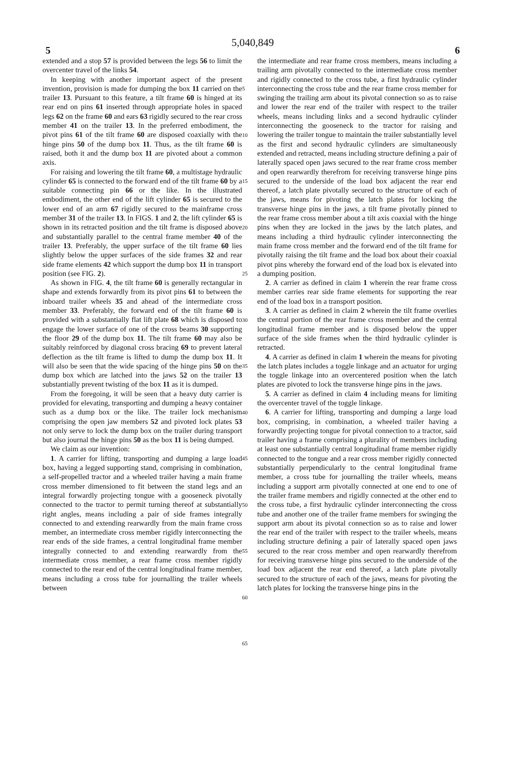5 5,040,849 6
extended and a stop 57 is provided between the legs 56 to limit the overcenter travel of the links 54.
In keeping with another important aspect of the present invention, provision is made for dumping the box 11 carried on the trailer 13. Pursuant to this feature, a tilt frame 60 is hinged at its rear end on pins 61 inserted through appropriate holes in spaced legs 62 on the frame 60 and ears 63 rigidly secured to the rear cross member 41 on the trailer 13. In the preferred embodiment, the pivot pins 61 of the tilt frame 60 are disposed coaxially with the hinge pins 50 of the dump box 11. Thus, as the tilt frame 60 is raised, both it and the dump box 11 are pivoted about a common axis.
For raising and lowering the tilt frame 60, a multistage hydraulic cylinder 65 is connected to the forward end of the tilt frame 60 by a suitable connecting pin 66 or the like. In the illustrated embodiment, the other end of the lift cylinder 65 is secured to the lower end of an arm 67 rigidly secured to the mainframe cross member 31 of the trailer 13. In FIGS. 1 and 2, the lift cylinder 65 is shown in its retracted position and the tilt frame is disposed above and substantially parallel to the central frame member 40 of the trailer 13. Preferably, the upper surface of the tilt frame 60 lies slightly below the upper surfaces of the side frames 32 and rear side frame elements 42 which support the dump box 11 in transport position (see FIG. 2).
As shown in FIG. 4, the tilt frame 60 is generally rectangular in shape and extends forwardly from its pivot pins 61 to between the inboard trailer wheels 35 and ahead of the intermediate cross member 33. Preferably, the forward end of the tilt frame 60 is provided with a substantially flat lift plate 68 which is disposed to engage the lower surface of one of the cross beams 30 supporting the floor 29 of the dump box 11. The tilt frame 60 may also be suitably reinforced by diagonal cross bracing 69 to prevent lateral deflection as the tilt frame is lifted to dump the dump box 11. It will also be seen that the wide spacing of the hinge pins 50 on the dump box which are latched into the jaws 52 on the trailer 13 substantially prevent twisting of the box 11 as it is dumped.
From the foregoing, it will be seen that a heavy duty carrier is provided for elevating, transporting and dumping a heavy container such as a dump box or the like. The trailer lock mechanism comprising the open jaw members 52 and pivoted lock plates 53 not only serve to lock the dump box on the trailer during transport but also journal the hinge pins 50 as the box 11 is being dumped.
We claim as our invention:
1. A carrier for lifting, transporting and dumping a large load box, having a legged supporting stand, comprising in combination, a self-propelled tractor and a wheeled trailer having a main frame cross member dimensioned to fit between the stand legs and an integral forwardly projecting tongue with a gooseneck pivotally connected to the tractor to permit turning thereof at substantially right angles, means including a pair of side frames integrally connected to and extending rearwardly from the main frame cross member, an intermediate cross member rigidly interconnecting the rear ends of the side frames, a central longitudinal frame member integrally connected to and extending rearwardly from the intermediate cross member, a rear frame cross member rigidly connected to the rear end of the central longitudinal frame member, means including a cross tube for journalling the trailer wheels between
5
10
15
20
25
30
35
40
45
50
55
60
65
the intermediate and rear frame cross members, means including a trailing arm pivotally connected to the intermediate cross member and rigidly connected to the cross tube, a first hydraulic cylinder interconnecting the cross tube and the rear frame cross member for swinging the trailing arm about its pivotal connection so as to raise and lower the rear end of the trailer with respect to the trailer wheels, means including links and a second hydraulic cylinder interconnecting the gooseneck to the tractor for raising and lowering the trailer tongue to maintain the trailer substantially level as the first and second hydraulic cylinders are simultaneously extended and retracted, means including structure defining a pair of laterally spaced open jaws secured to the rear frame cross member and open rearwardly therefrom for receiving transverse hinge pins secured to the underside of the load box adjacent the rear end thereof, a latch plate pivotally secured to the structure of each of the jaws, means for pivoting the latch plates for locking the transverse hinge pins in the jaws, a tilt frame pivotally pinned to the rear frame cross member about a tilt axis coaxial with the hinge pins when they are locked in the jaws by the latch plates, and means including a third hydraulic cylinder interconnecting the main frame cross member and the forward end of the tilt frame for pivotally raising the tilt frame and the load box about their coaxial pivot pins whereby the forward end of the load box is elevated into a dumping position.
2. A carrier as defined in claim 1 wherein the rear frame cross member carries rear side frame elements for supporting the rear end of the load box in a transport position.
3. A carrier as defined in claim 2 wherein the tilt frame overlies the central portion of the rear frame cross member and the central longitudinal frame member and is disposed below the upper surface of the side frames when the third hydraulic cylinder is retracted.
4. A carrier as defined in claim 1 wherein the means for pivoting the latch plates includes a toggle linkage and an actuator for urging the toggle linkage into an overcentered position when the latch plates are pivoted to lock the transverse hinge pins in the jaws.
5. A carrier as defined in claim 4 including means for limiting the overcenter travel of the toggle linkage.
6. A carrier for lifting, transporting and dumping a large load box, comprising, in combination, a wheeled trailer having a forwardly projecting tongue for pivotal connection to a tractor, said trailer having a frame comprising a plurality of members including at least one substantially central longitudinal frame member rigidly connected to the tongue and a rear cross member rigidly connected substantially perpendicularly to the central longitudinal frame member, a cross tube for journalling the trailer wheels, means including a support arm pivotally connected at one end to one of the trailer frame members and rigidly connected at the other end to the cross tube, a first hydraulic cylinder interconnecting the cross tube and another one of the trailer frame members for swinging the support arm about its pivotal connection so as to raise and lower the rear end of the trailer with respect to the trailer wheels, means including structure defining a pair of laterally spaced open jaws secured to the rear cross member and open rearwardly therefrom for receiving transverse hinge pins secured to the underside of the load box adjacent the rear end thereof, a latch plate pivotally secured to the structure of each of the jaws, means for pivoting the latch plates for locking the transverse hinge pins in the